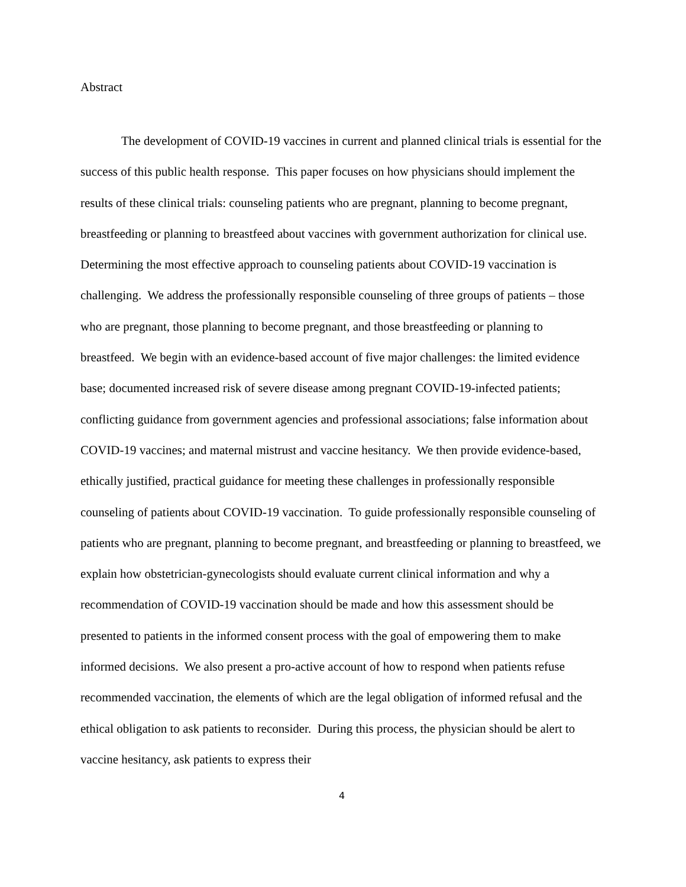Abstract
The development of COVID-19 vaccines in current and planned clinical trials is essential for the success of this public health response. This paper focuses on how physicians should implement the results of these clinical trials: counseling patients who are pregnant, planning to become pregnant, breastfeeding or planning to breastfeed about vaccines with government authorization for clinical use. Determining the most effective approach to counseling patients about COVID-19 vaccination is challenging. We address the professionally responsible counseling of three groups of patients – those who are pregnant, those planning to become pregnant, and those breastfeeding or planning to breastfeed. We begin with an evidence-based account of five major challenges: the limited evidence base; documented increased risk of severe disease among pregnant COVID-19-infected patients; conflicting guidance from government agencies and professional associations; false information about COVID-19 vaccines; and maternal mistrust and vaccine hesitancy. We then provide evidence-based, ethically justified, practical guidance for meeting these challenges in professionally responsible counseling of patients about COVID-19 vaccination. To guide professionally responsible counseling of patients who are pregnant, planning to become pregnant, and breastfeeding or planning to breastfeed, we explain how obstetrician-gynecologists should evaluate current clinical information and why a recommendation of COVID-19 vaccination should be made and how this assessment should be presented to patients in the informed consent process with the goal of empowering them to make informed decisions. We also present a pro-active account of how to respond when patients refuse recommended vaccination, the elements of which are the legal obligation of informed refusal and the ethical obligation to ask patients to reconsider. During this process, the physician should be alert to vaccine hesitancy, ask patients to express their
4